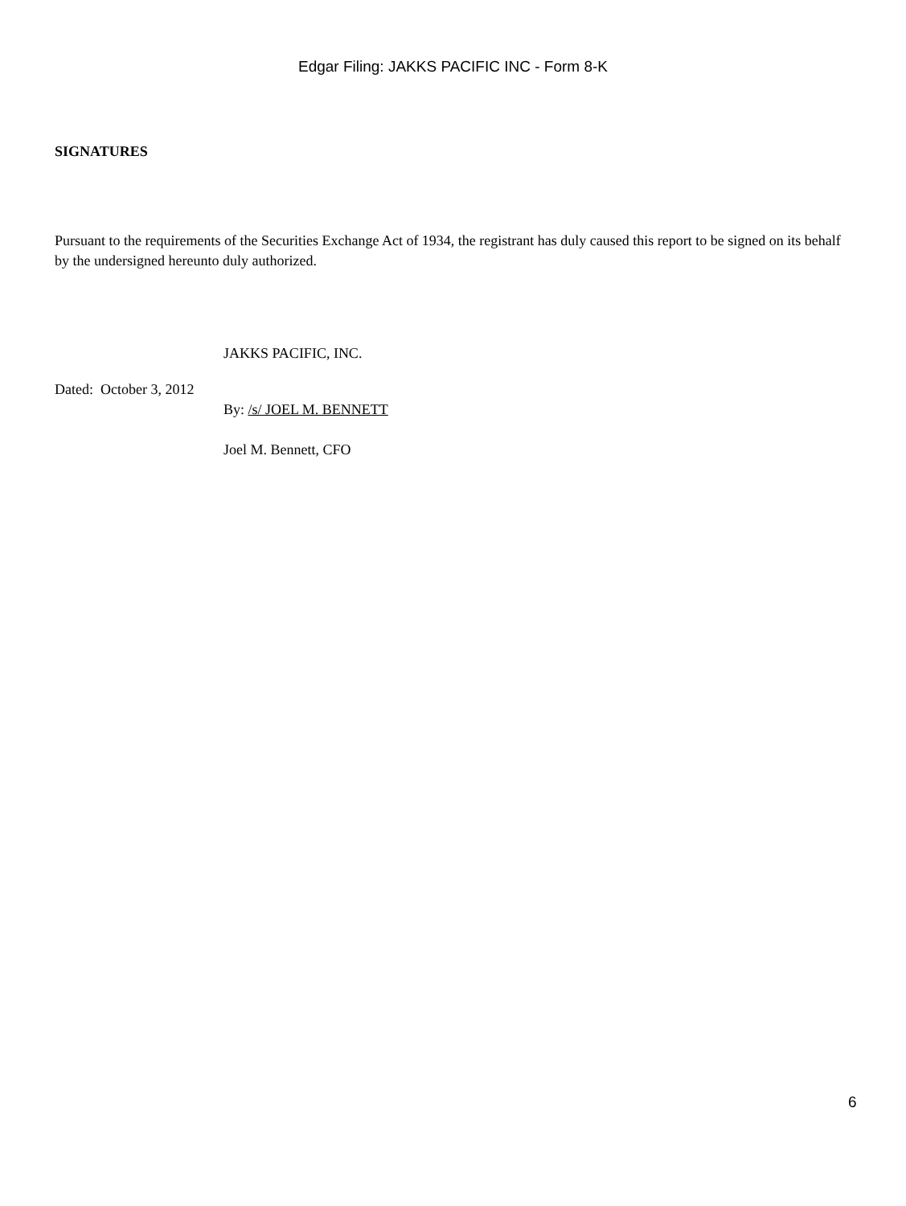Edgar Filing: JAKKS PACIFIC INC - Form 8-K
SIGNATURES
Pursuant to the requirements of the Securities Exchange Act of 1934, the registrant has duly caused this report to be signed on its behalf by the undersigned hereunto duly authorized.
JAKKS PACIFIC, INC.
Dated: October 3, 2012
By: /s/ JOEL M. BENNETT
Joel M. Bennett, CFO
6